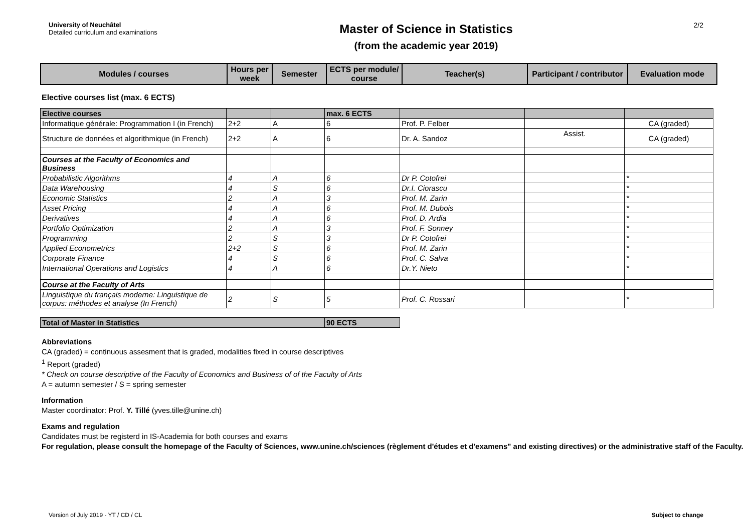University of Neuchâtel
Detailed curriculum and examinations
Master of Science in Statistics
(from the academic year 2019)
2/2
| Modules / courses | Hours per week | Semester | ECTS per module/ course | Teacher(s) | Participant / contributor | Evaluation mode |
| --- | --- | --- | --- | --- | --- | --- |
Elective courses list (max. 6 ECTS)
| Elective courses | | | max. 6 ECTS | | | |
| Informatique générale: Programmation I (in French) | 2+2 | A | 6 | Prof. P. Felber | | CA (graded) |
| Structure de données et algorithmique (in French) | 2+2 | A | 6 | Dr. A. Sandoz | Assist. | CA (graded) |
| Courses at the Faculty of Economics and Business | | | | | | |
| Probabilistic Algorithms | 4 | A | 6 | Dr P. Cotofrei | | * |
| Data Warehousing | 4 | S | 6 | Dr.I. Ciorascu | | * |
| Economic Statistics | 2 | A | 3 | Prof. M. Zarin | | * |
| Asset Pricing | 4 | A | 6 | Prof. M. Dubois | | * |
| Derivatives | 4 | A | 6 | Prof. D. Ardia | | * |
| Portfolio Optimization | 2 | A | 3 | Prof. F. Sonney | | * |
| Programming | 2 | S | 3 | Dr P. Cotofrei | | * |
| Applied Econometrics | 2+2 | S | 6 | Prof. M. Zarin | | * |
| Corporate Finance | 4 | S | 6 | Prof. C. Salva | | * |
| International Operations and Logistics | 4 | A | 6 | Dr.Y. Nieto | | * |
| Course at the Faculty of Arts | | | | | | |
| Linguistique du français moderne: Linguistique de corpus: méthodes et analyse (In French) | 2 | S | 5 | Prof. C. Rossari | | * |
| Total of Master in Statistics | 90 ECTS |
Abbreviations
CA (graded) = continuous assesment that is graded, modalities fixed in course descriptives
<sup>1</sup> Report (graded)
* Check on course descriptive of the Faculty of Economics and Business of of the Faculty of Arts
A = autumn semester / S = spring semester
Information
Master coordinator: Prof. Y. Tillé (yves.tille@unine.ch)
Exams and regulation
Candidates must be registerd in IS-Academia for both courses and exams
For regulation, please consult the homepage of the Faculty of Sciences, www.unine.ch/sciences (règlement d'études et d'examens" and existing directives) or the administrative staff of the Faculty.
Version of July 2019 - YT / CD / CL Subject to change